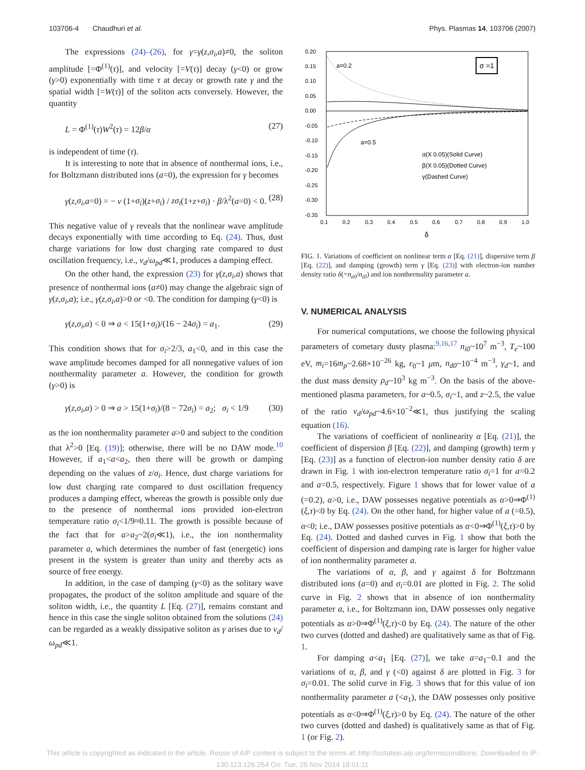103706-4 Chaudhuri et al. Phys. Plasmas 14, 103706 (2007)
The expressions (24)–(26), for γ=γ(z,σ<sub>i</sub>,a)≠0, the soliton amplitude [=Φ<sup>(1)</sup>(τ)], and velocity [=V(τ)] decay (γ<0) or grow (γ>0) exponentially with time τ at decay or growth rate γ and the spatial width [=W(τ)] of the soliton acts conversely. However, the quantity
L = Φ<sup>(1)</sup>(τ)W<sup>2</sup>(τ) = 12β/α (27)
is independent of time (τ).
It is interesting to note that in absence of nonthermal ions, i.e., for Boltzmann distributed ions (a=0), the expression for γ becomes
γ(z,σ<sub>i</sub>,a=0) = − ν (1+σ<sub>i</sub>)(z+σ<sub>i</sub>) / zσ<sub>i</sub>(1+z+σ<sub>i</sub>) · β/λ<sup>2</sup>(a=0) < 0. (28)
This negative value of γ reveals that the nonlinear wave amplitude decays exponentially with time according to Eq. (24). Thus, dust charge variations for low dust charging rate compared to dust oscillation frequency, i.e., ν<sub>d</sub>/ω<sub>pd</sub>≪1, produces a damping effect.
On the other hand, the expression (23) for γ(z,σ<sub>i</sub>,a) shows that presence of nonthermal ions (a≠0) may change the algebraic sign of γ(z,σ<sub>i</sub>,a); i.e., γ(z,σ<sub>i</sub>,a)>0 or <0. The condition for damping (γ<0) is
γ(z,σ<sub>i</sub>,a) < 0 ⇒ a < 15(1+σ<sub>i</sub>)/(16 − 24σ<sub>i</sub>) = a<sub>1</sub>. (29)
This condition shows that for σ<sub>i</sub>>2/3, a<sub>1</sub><0, and in this case the wave amplitude becomes damped for all nonnegative values of ion nonthermality parameter a. However, the condition for growth (γ>0) is
γ(z,σ<sub>i</sub>,a) > 0 ⇒ a > 15(1+σ<sub>i</sub>)/(8 − 72σ<sub>i</sub>) = a<sub>2</sub>; σ<sub>i</sub> < 1/9 (30)
as the ion nonthermality parameter a>0 and subject to the condition that λ<sup>2</sup>>0 [Eq. (19)]; otherwise, there will be no DAW mode.<sup>10</sup> However, if a<sub>1</sub><a<a<sub>2</sub>, then there will be growth or damping depending on the values of z/σ<sub>i</sub>. Hence, dust charge variations for low dust charging rate compared to dust oscillation frequency produces a damping effect, whereas the growth is possible only due to the presence of nonthermal ions provided ion-electron temperature ratio σ<sub>i</sub><1/9≈0.11. The growth is possible because of the fact that for a>a<sub>2</sub>~2(σ<sub>i</sub>≪1), i.e., the ion nonthermality parameter a, which determines the number of fast (energetic) ions present in the system is greater than unity and thereby acts as source of free energy.
In addition, in the case of damping (γ<0) as the solitary wave propagates, the product of the soliton amplitude and square of the soliton width, i.e., the quantity L [Eq. (27)], remains constant and hence in this case the single soliton obtained from the solutions (24) can be regarded as a weakly dissipative soliton as γ arises due to ν<sub>d</sub>/ω<sub>pd</sub>≪1.
0.20
0.15
0.10
0.05
0.00
-0.05
-0.10
-0.15
-0.20
-0.25
-0.30
-0.35
0.1
0.2
0.3
0.4
0.5
0.6
0.7
0.8
0.9
1.0
δ
a=0.2
a=0.5
σ =1
α(X 0.05)(Solid Curve)
β(X 0.05)(Dotted Curve)
γ(Dashed Curve)
FIG. 1. Variations of coefficient on nonlinear term α [Eq. (21)], dispersive term β [Eq. (22)], and damping (growth) term γ [Eq. (23)] with electron-ion number density ratio δ(=n<sub>e0</sub>/n<sub>i0</sub>) and ion nonthermality parameter a.
V. NUMERICAL ANALYSIS
For numerical computations, we choose the following physical parameters of cometary dusty plasma:<sup>9,16,17</sup> n<sub>i0</sub>~10<sup>7</sup> m<sup>−3</sup>, T<sub>e</sub>~100 eV, m<sub>i</sub>=16m<sub>p</sub>~2.68×10<sup>−26</sup> kg, r<sub>0</sub>~1 μm, n<sub>d0</sub>~10<sup>−4</sup> m<sup>−3</sup>, γ<sub>d</sub>~1, and the dust mass density ρ<sub>d</sub>~10<sup>3</sup> kg m<sup>−3</sup>. On the basis of the above-mentioned plasma parameters, for a~0.5, σ<sub>i</sub>~1, and z~2.5, the value of the ratio ν<sub>d</sub>/ω<sub>pd</sub>~4.6×10<sup>−2</sup>≪1, thus justifying the scaling equation (16).
The variations of coefficient of nonlinearity α [Eq. (21)], the coefficient of dispersion β [Eq. (22)], and damping (growth) term γ [Eq. (23)] as a function of electron-ion number density ratio δ are drawn in Fig. 1 with ion-electron temperature ratio σ<sub>i</sub>=1 for a=0.2 and a=0.5, respectively. Figure 1 shows that for lower value of a (=0.2), α>0, i.e., DAW possesses negative potentials as α>0⇒Φ<sup>(1)</sup>(ξ,τ)<0 by Eq. (24). On the other hand, for higher value of a (=0.5), α<0; i.e., DAW possesses positive potentials as α<0⇒Φ<sup>(1)</sup>(ξ,τ)>0 by Eq. (24). Dotted and dashed curves in Fig. 1 show that both the coefficient of dispersion and damping rate is larger for higher value of ion nonthermality parameter a.
The variations of α, β, and γ against δ for Boltzmann distributed ions (a=0) and σ<sub>i</sub>=0.01 are plotted in Fig. 2. The solid curve in Fig. 2 shows that in absence of ion nonthermality parameter a, i.e., for Boltzmann ion, DAW possesses only negative potentials as α>0⇒Φ<sup>(1)</sup>(ξ,τ)<0 by Eq. (24). The nature of the other two curves (dotted and dashed) are qualitatively same as that of Fig. 1.
For damping a<a<sub>1</sub> [Eq. (27)], we take a=a<sub>1</sub>−0.1 and the variations of α, β, and γ (<0) against δ are plotted in Fig. 3 for σ<sub>i</sub>=0.01. The solid curve in Fig. 3 shows that for this value of ion nonthermality parameter a (<a<sub>1</sub>), the DAW possesses only positive potentials as α<0⇒Φ<sup>(1)</sup>(ξ,τ)>0 by Eq. (24). The nature of the other two curves (dotted and dashed) is qualitatively same as that of Fig. 1 (or Fig. 2).
This article is copyrighted as indicated in the article. Reuse of AIP content is subject to the terms at: http://scitation.aip.org/termsconditions. Downloaded to IP:
130.113.126.254 On: Tue, 25 Nov 2014 18:01:11